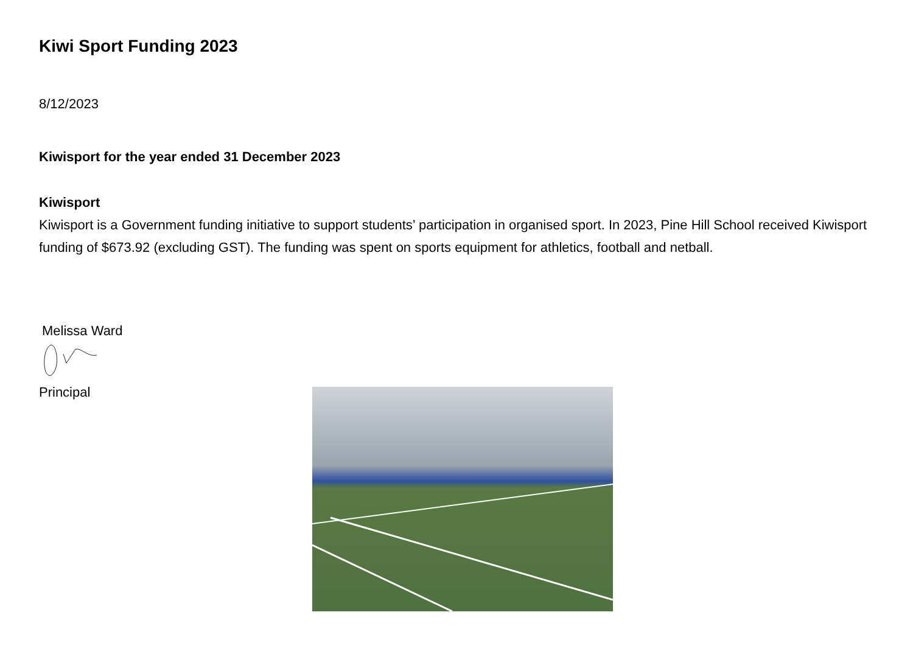Kiwi Sport Funding 2023
8/12/2023
Kiwisport for the year ended 31 December 2023
Kiwisport
Kiwisport is a Government funding initiative to support students’ participation in organised sport. In 2023, Pine Hill School received Kiwisport funding of $673.92 (excluding GST). The funding was spent on sports equipment for athletics, football and netball.
Melissa Ward
Principal